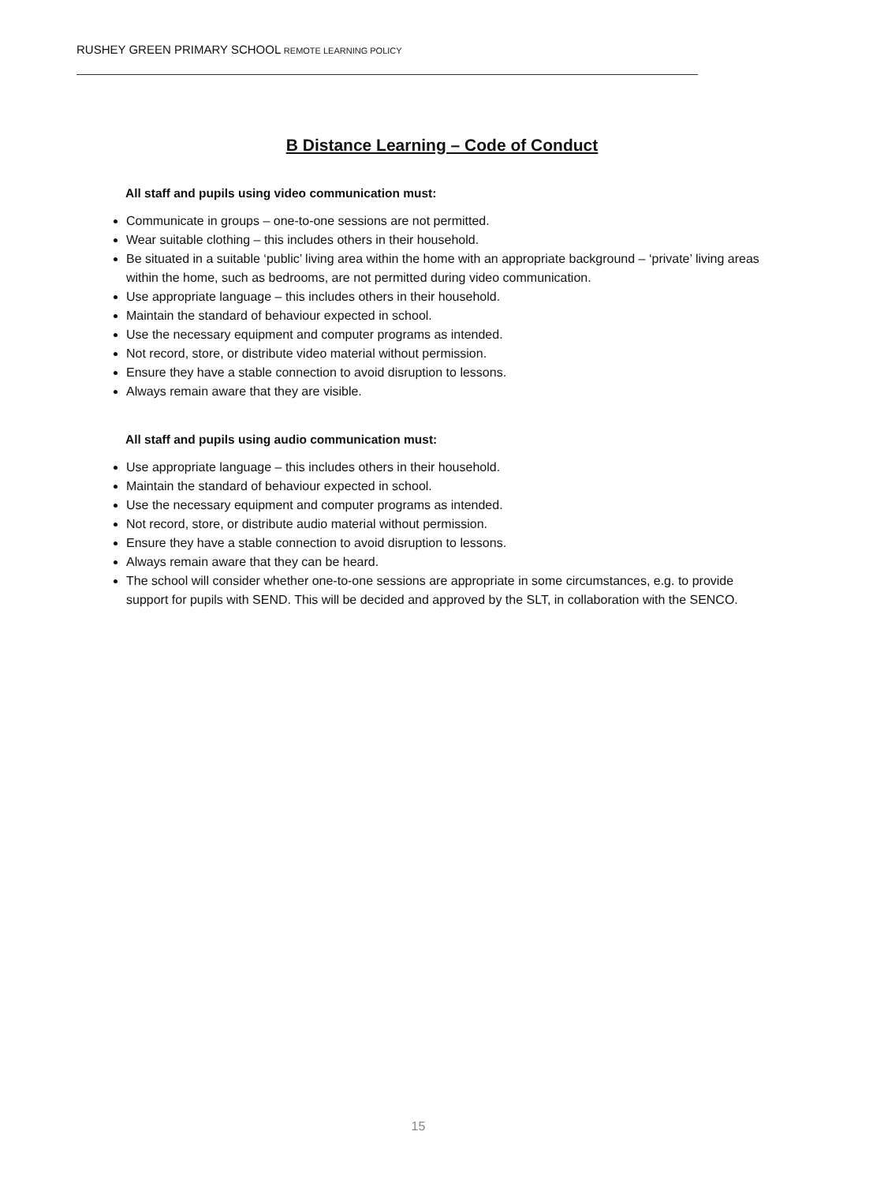RUSHEY GREEN PRIMARY SCHOOL REMOTE LEARNING POLICY
B Distance Learning – Code of Conduct
All staff and pupils using video communication must:
Communicate in groups – one-to-one sessions are not permitted.
Wear suitable clothing – this includes others in their household.
Be situated in a suitable ‘public’ living area within the home with an appropriate background – ‘private’ living areas within the home, such as bedrooms, are not permitted during video communication.
Use appropriate language – this includes others in their household.
Maintain the standard of behaviour expected in school.
Use the necessary equipment and computer programs as intended.
Not record, store, or distribute video material without permission.
Ensure they have a stable connection to avoid disruption to lessons.
Always remain aware that they are visible.
All staff and pupils using audio communication must:
Use appropriate language – this includes others in their household.
Maintain the standard of behaviour expected in school.
Use the necessary equipment and computer programs as intended.
Not record, store, or distribute audio material without permission.
Ensure they have a stable connection to avoid disruption to lessons.
Always remain aware that they can be heard.
The school will consider whether one-to-one sessions are appropriate in some circumstances, e.g. to provide support for pupils with SEND. This will be decided and approved by the SLT, in collaboration with the SENCO.
15